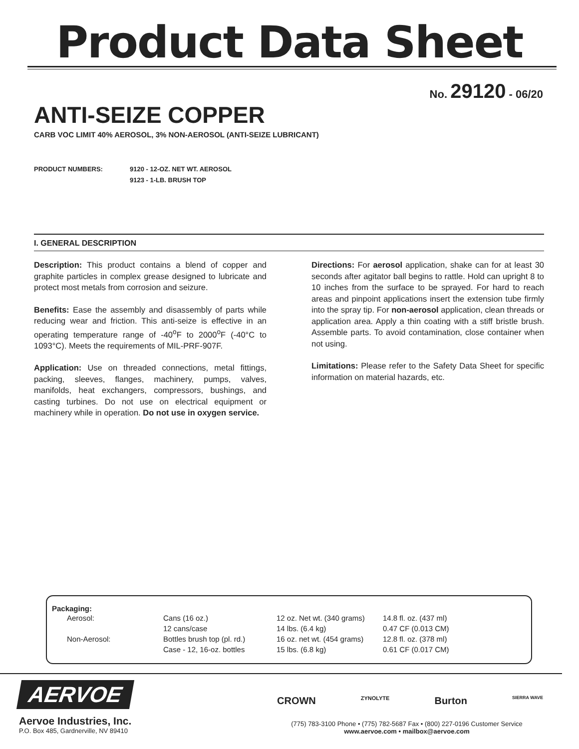Product Data Sheet
No. 29120 - 06/20
ANTI-SEIZE COPPER
CARB VOC LIMIT 40% AEROSOL, 3% NON-AEROSOL (ANTI-SEIZE LUBRICANT)
PRODUCT NUMBERS: 9120 - 12-OZ. NET WT. AEROSOL
9123 - 1-LB. BRUSH TOP
I. GENERAL DESCRIPTION
Description: This product contains a blend of copper and graphite particles in complex grease designed to lubricate and protect most metals from corrosion and seizure.
Benefits: Ease the assembly and disassembly of parts while reducing wear and friction. This anti-seize is effective in an operating temperature range of -40<sup>o</sup>F to 2000<sup>o</sup>F (-40°C to 1093°C). Meets the requirements of MIL-PRF-907F.
Application: Use on threaded connections, metal fittings, packing, sleeves, flanges, machinery, pumps, valves, manifolds, heat exchangers, compressors, bushings, and casting turbines. Do not use on electrical equipment or machinery while in operation. Do not use in oxygen service.
Directions: For aerosol application, shake can for at least 30 seconds after agitator ball begins to rattle. Hold can upright 8 to 10 inches from the surface to be sprayed. For hard to reach areas and pinpoint applications insert the extension tube firmly into the spray tip. For non-aerosol application, clean threads or application area. Apply a thin coating with a stiff bristle brush. Assemble parts. To avoid contamination, close container when not using.
Limitations: Please refer to the Safety Data Sheet for specific information on material hazards, etc.
Packaging:
| Aerosol: | Cans (16 oz.) | 12 oz. Net wt. (340 grams) | 14.8 fl. oz. (437 ml) |
| | 12 cans/case | 14 lbs. (6.4 kg) | 0.47 CF (0.013 CM) |
| Non-Aerosol: | Bottles brush top (pl. rd.) | 16 oz. net wt. (454 grams) | 12.8 fl. oz. (378 ml) |
| | Case - 12, 16-oz. bottles | 15 lbs. (6.8 kg) | 0.61 CF (0.017 CM) |
AERVOE
Aervoe Industries, Inc.
P.O. Box 485, Gardnerville, NV 89410
CROWN ZYNOLYTE Burton SIERRA WAVE
(775) 783-3100 Phone • (775) 782-5687 Fax • (800) 227-0196 Customer Service
www.aervoe.com • mailbox@aervoe.com